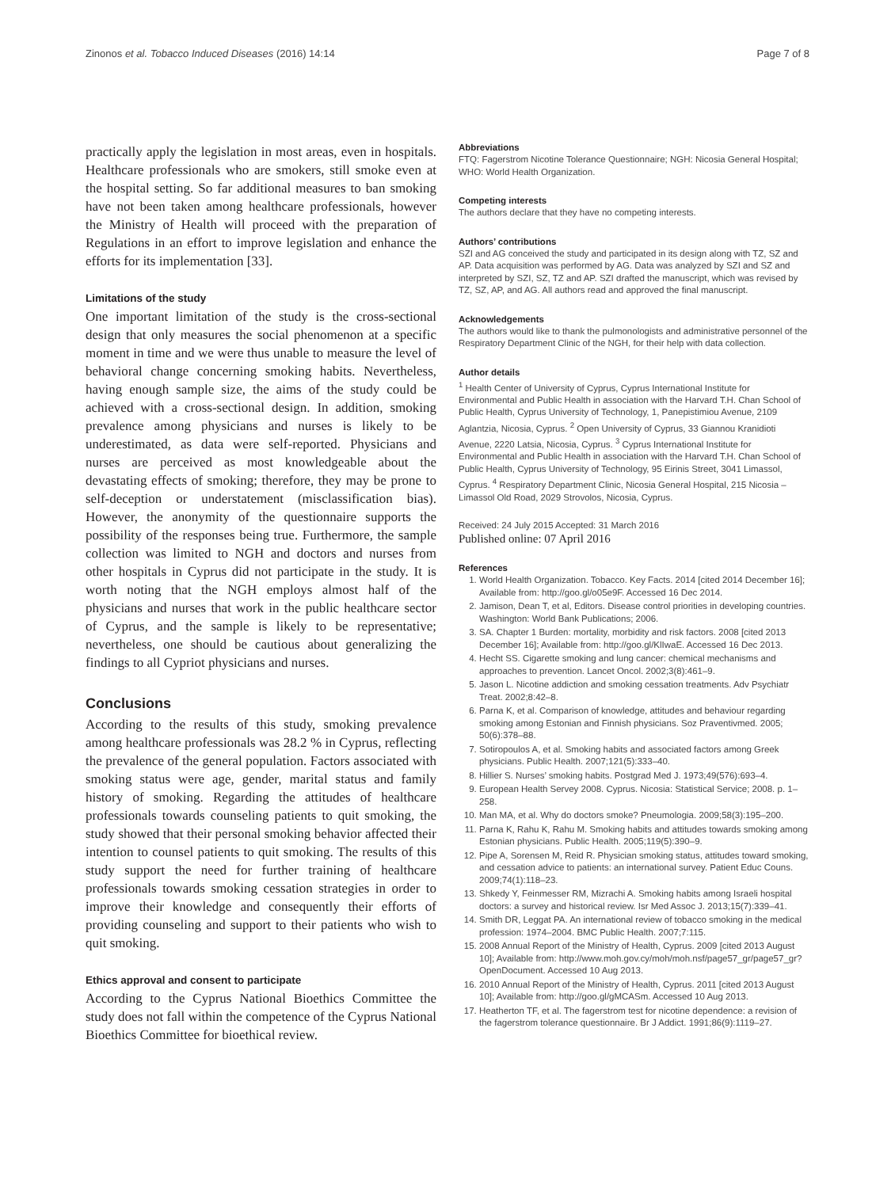Zinonos et al. Tobacco Induced Diseases (2016) 14:14 Page 7 of 8
practically apply the legislation in most areas, even in hospitals. Healthcare professionals who are smokers, still smoke even at the hospital setting. So far additional measures to ban smoking have not been taken among healthcare professionals, however the Ministry of Health will proceed with the preparation of Regulations in an effort to improve legislation and enhance the efforts for its implementation [33].
Limitations of the study
One important limitation of the study is the cross-sectional design that only measures the social phenomenon at a specific moment in time and we were thus unable to measure the level of behavioral change concerning smoking habits. Nevertheless, having enough sample size, the aims of the study could be achieved with a cross-sectional design. In addition, smoking prevalence among physicians and nurses is likely to be underestimated, as data were self-reported. Physicians and nurses are perceived as most knowledgeable about the devastating effects of smoking; therefore, they may be prone to self-deception or understatement (misclassification bias). However, the anonymity of the questionnaire supports the possibility of the responses being true. Furthermore, the sample collection was limited to NGH and doctors and nurses from other hospitals in Cyprus did not participate in the study. It is worth noting that the NGH employs almost half of the physicians and nurses that work in the public healthcare sector of Cyprus, and the sample is likely to be representative; nevertheless, one should be cautious about generalizing the findings to all Cypriot physicians and nurses.
Conclusions
According to the results of this study, smoking prevalence among healthcare professionals was 28.2 % in Cyprus, reflecting the prevalence of the general population. Factors associated with smoking status were age, gender, marital status and family history of smoking. Regarding the attitudes of healthcare professionals towards counseling patients to quit smoking, the study showed that their personal smoking behavior affected their intention to counsel patients to quit smoking. The results of this study support the need for further training of healthcare professionals towards smoking cessation strategies in order to improve their knowledge and consequently their efforts of providing counseling and support to their patients who wish to quit smoking.
Ethics approval and consent to participate
According to the Cyprus National Bioethics Committee the study does not fall within the competence of the Cyprus National Bioethics Committee for bioethical review.
Abbreviations
FTQ: Fagerstrom Nicotine Tolerance Questionnaire; NGH: Nicosia General Hospital; WHO: World Health Organization.
Competing interests
The authors declare that they have no competing interests.
Authors’ contributions
SZI and AG conceived the study and participated in its design along with TZ, SZ and AP. Data acquisition was performed by AG. Data was analyzed by SZI and SZ and interpreted by SZI, SZ, TZ and AP. SZI drafted the manuscript, which was revised by TZ, SZ, AP, and AG. All authors read and approved the final manuscript.
Acknowledgements
The authors would like to thank the pulmonologists and administrative personnel of the Respiratory Department Clinic of the NGH, for their help with data collection.
Author details
<sup>1</sup> Health Center of University of Cyprus, Cyprus International Institute for Environmental and Public Health in association with the Harvard T.H. Chan School of Public Health, Cyprus University of Technology, 1, Panepistimiou Avenue, 2109 Aglantzia, Nicosia, Cyprus. <sup>2</sup> Open University of Cyprus, 33 Giannou Kranidioti Avenue, 2220 Latsia, Nicosia, Cyprus. <sup>3</sup> Cyprus International Institute for Environmental and Public Health in association with the Harvard T.H. Chan School of Public Health, Cyprus University of Technology, 95 Eirinis Street, 3041 Limassol, Cyprus. <sup>4</sup> Respiratory Department Clinic, Nicosia General Hospital, 215 Nicosia – Limassol Old Road, 2029 Strovolos, Nicosia, Cyprus.
Received: 24 July 2015 Accepted: 31 March 2016
Published online: 07 April 2016
References
1. World Health Organization. Tobacco. Key Facts. 2014 [cited 2014 December 16]; Available from: http://goo.gl/o05e9F. Accessed 16 Dec 2014.
2. Jamison, Dean T, et al, Editors. Disease control priorities in developing countries. Washington: World Bank Publications; 2006.
3. SA. Chapter 1 Burden: mortality, morbidity and risk factors. 2008 [cited 2013 December 16]; Available from: http://goo.gl/KlIwaE. Accessed 16 Dec 2013.
4. Hecht SS. Cigarette smoking and lung cancer: chemical mechanisms and approaches to prevention. Lancet Oncol. 2002;3(8):461–9.
5. Jason L. Nicotine addiction and smoking cessation treatments. Adv Psychiatr Treat. 2002;8:42–8.
6. Parna K, et al. Comparison of knowledge, attitudes and behaviour regarding smoking among Estonian and Finnish physicians. Soz Praventivmed. 2005; 50(6):378–88.
7. Sotiropoulos A, et al. Smoking habits and associated factors among Greek physicians. Public Health. 2007;121(5):333–40.
8. Hillier S. Nurses’ smoking habits. Postgrad Med J. 1973;49(576):693–4.
9. European Health Servey 2008. Cyprus. Nicosia: Statistical Service; 2008. p. 1–258.
10. Man MA, et al. Why do doctors smoke? Pneumologia. 2009;58(3):195–200.
11. Parna K, Rahu K, Rahu M. Smoking habits and attitudes towards smoking among Estonian physicians. Public Health. 2005;119(5):390–9.
12. Pipe A, Sorensen M, Reid R. Physician smoking status, attitudes toward smoking, and cessation advice to patients: an international survey. Patient Educ Couns. 2009;74(1):118–23.
13. Shkedy Y, Feinmesser RM, Mizrachi A. Smoking habits among Israeli hospital doctors: a survey and historical review. Isr Med Assoc J. 2013;15(7):339–41.
14. Smith DR, Leggat PA. An international review of tobacco smoking in the medical profession: 1974–2004. BMC Public Health. 2007;7:115.
15. 2008 Annual Report of the Ministry of Health, Cyprus. 2009 [cited 2013 August 10]; Available from: http://www.moh.gov.cy/moh/moh.nsf/page57_gr/page57_gr?OpenDocument. Accessed 10 Aug 2013.
16. 2010 Annual Report of the Ministry of Health, Cyprus. 2011 [cited 2013 August 10]; Available from: http://goo.gl/gMCASm. Accessed 10 Aug 2013.
17. Heatherton TF, et al. The fagerstrom test for nicotine dependence: a revision of the fagerstrom tolerance questionnaire. Br J Addict. 1991;86(9):1119–27.